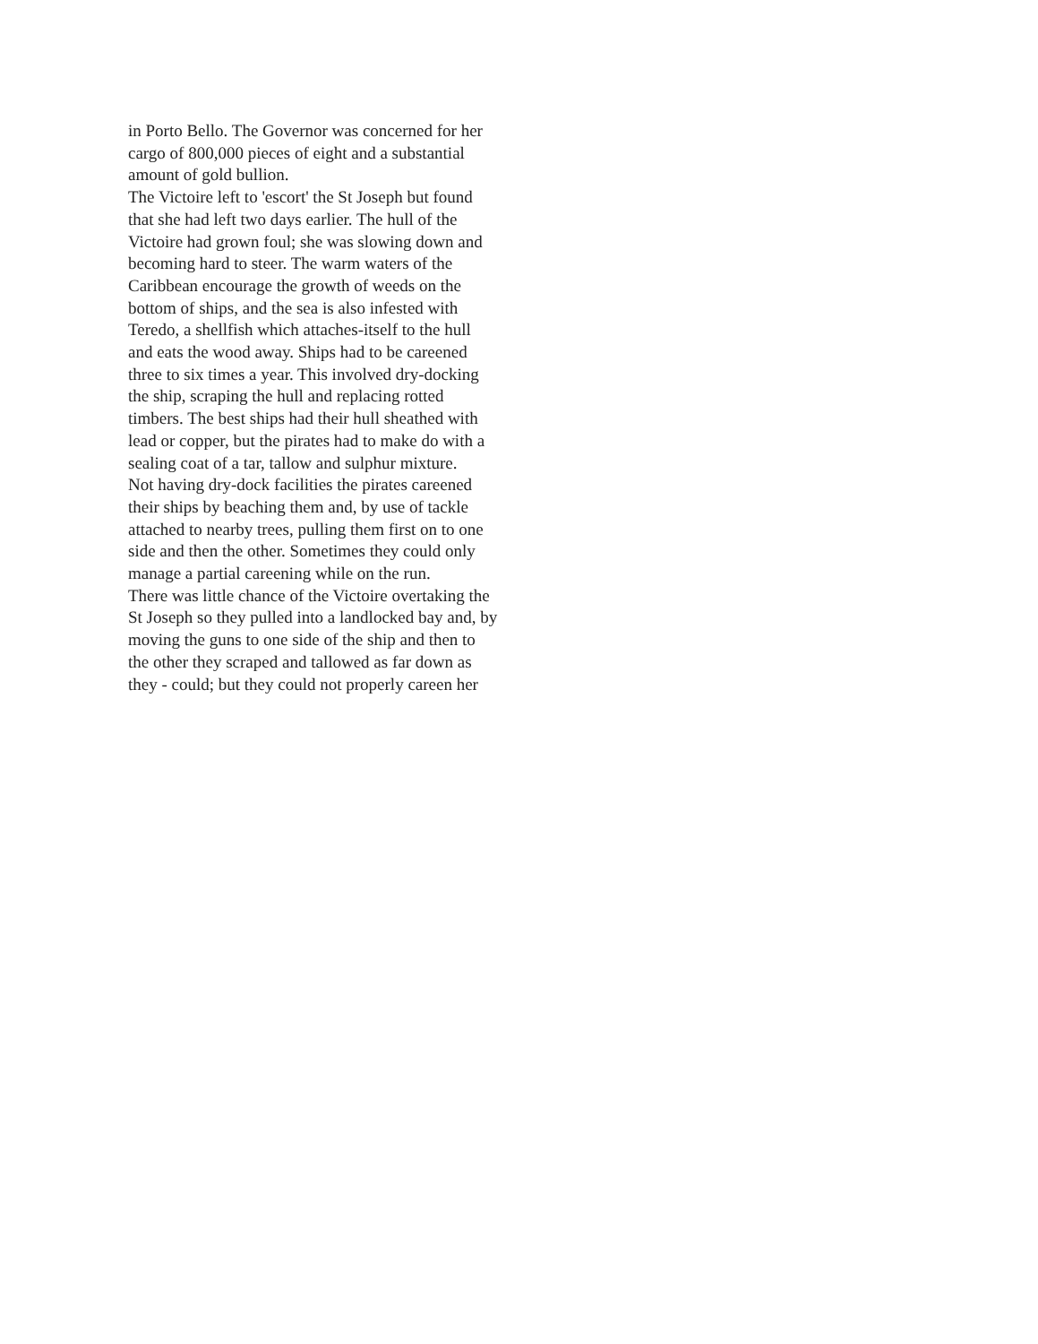in Porto Bello. The Governor was concerned for her
cargo of 800,000 pieces of eight and a substantial
amount of gold bullion.
The Victoire left to 'escort' the St Joseph but found
that she had left two days earlier. The hull of the
Victoire had grown foul; she was slowing down and
becoming hard to steer. The warm waters of the
Caribbean encourage the growth of weeds on the
bottom of ships, and the sea is also infested with
Teredo, a shellfish which attaches-itself to the hull
and eats the wood away. Ships had to be careened
three to six times a year. This involved dry-docking
the ship, scraping the hull and replacing rotted
timbers. The best ships had their hull sheathed with
lead or copper, but the pirates had to make do with a
sealing coat of a tar, tallow and sulphur mixture.
Not having dry-dock facilities the pirates careened
their ships by beaching them and, by use of tackle
attached to nearby trees, pulling them first on to one
side and then the other. Sometimes they could only
manage a partial careening while on the run.
There was little chance of the Victoire overtaking the
St Joseph so they pulled into a landlocked bay and, by
moving the guns to one side of the ship and then to
the other they scraped and tallowed as far down as
they - could; but they could not properly careen her